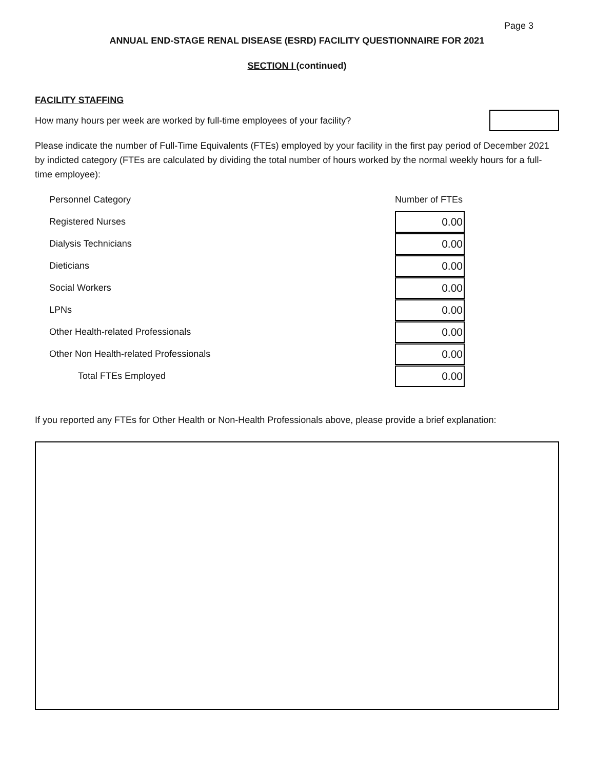Page 3
ANNUAL END-STAGE RENAL DISEASE (ESRD) FACILITY QUESTIONNAIRE FOR 2021
SECTION I (continued)
FACILITY STAFFING
How many hours per week are worked by full-time employees of your facility?
Please indicate the number of Full-Time Equivalents (FTEs) employed by your facility in the first pay period of December 2021 by indicted category (FTEs are calculated by dividing the total number of hours worked by the normal weekly hours for a full-time employee):
| Personnel Category | Number of FTEs |
| Registered Nurses | 0.00 |
| Dialysis Technicians | 0.00 |
| Dieticians | 0.00 |
| Social Workers | 0.00 |
| LPNs | 0.00 |
| Other Health-related Professionals | 0.00 |
| Other Non Health-related Professionals | 0.00 |
| Total FTEs Employed | 0.00 |
If you reported any FTEs for Other Health or Non-Health Professionals above, please provide a brief explanation: